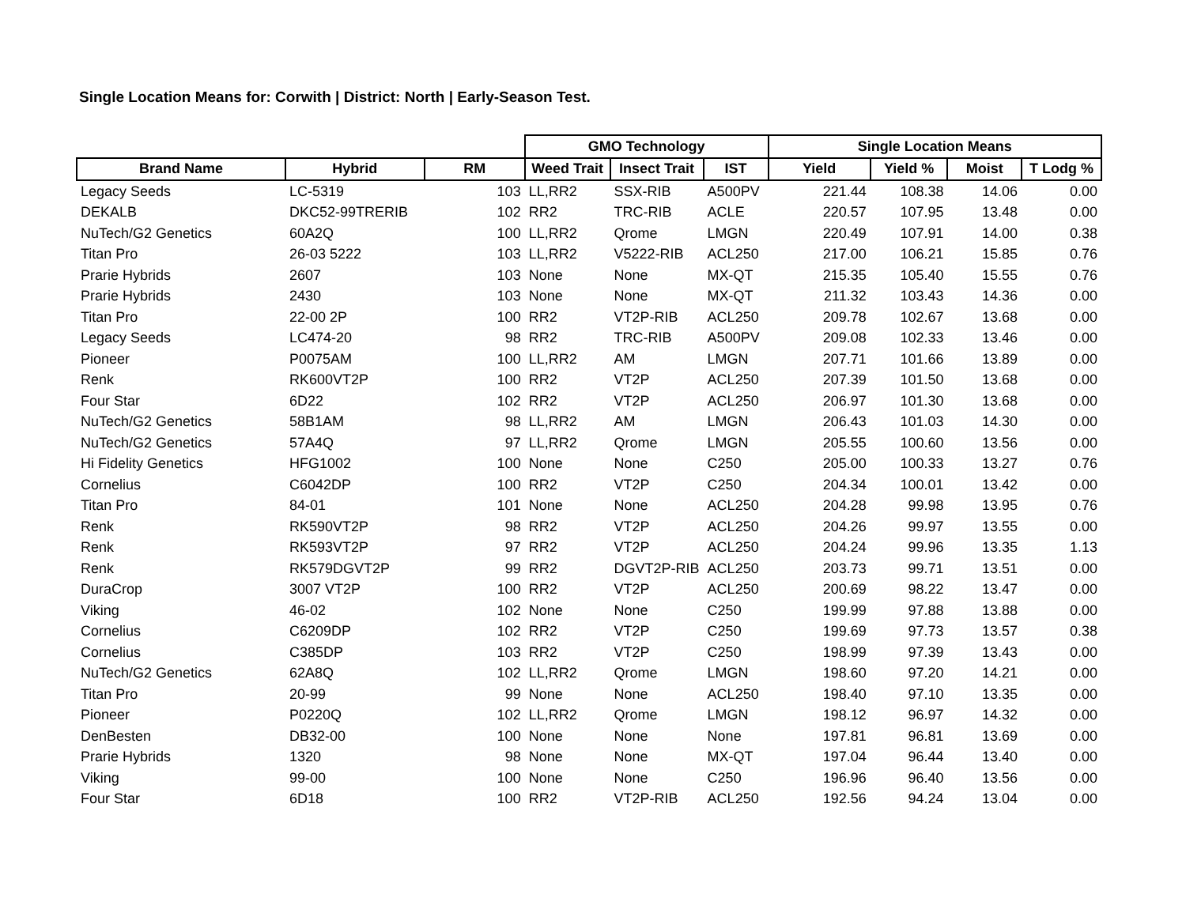Single Location Means for: Corwith | District: North | Early-Season Test.
| | | | GMO Technology | | | Single Location Means | | | |
| --- | --- | --- | --- | --- | --- | --- | --- | --- | --- |
| Brand Name | Hybrid | RM | Weed Trait | Insect Trait | IST | Yield | Yield % | Moist | T Lodg % |
| Legacy Seeds | LC-5319 | 103 | LL,RR2 | SSX-RIB | A500PV | 221.44 | 108.38 | 14.06 | 0.00 |
| DEKALB | DKC52-99TRERIB | 102 | RR2 | TRC-RIB | ACLE | 220.57 | 107.95 | 13.48 | 0.00 |
| NuTech/G2 Genetics | 60A2Q | 100 | LL,RR2 | Qrome | LMGN | 220.49 | 107.91 | 14.00 | 0.38 |
| Titan Pro | 26-03 5222 | 103 | LL,RR2 | V5222-RIB | ACL250 | 217.00 | 106.21 | 15.85 | 0.76 |
| Prarie Hybrids | 2607 | 103 | None | None | MX-QT | 215.35 | 105.40 | 15.55 | 0.76 |
| Prarie Hybrids | 2430 | 103 | None | None | MX-QT | 211.32 | 103.43 | 14.36 | 0.00 |
| Titan Pro | 22-00 2P | 100 | RR2 | VT2P-RIB | ACL250 | 209.78 | 102.67 | 13.68 | 0.00 |
| Legacy Seeds | LC474-20 | 98 | RR2 | TRC-RIB | A500PV | 209.08 | 102.33 | 13.46 | 0.00 |
| Pioneer | P0075AM | 100 | LL,RR2 | AM | LMGN | 207.71 | 101.66 | 13.89 | 0.00 |
| Renk | RK600VT2P | 100 | RR2 | VT2P | ACL250 | 207.39 | 101.50 | 13.68 | 0.00 |
| Four Star | 6D22 | 102 | RR2 | VT2P | ACL250 | 206.97 | 101.30 | 13.68 | 0.00 |
| NuTech/G2 Genetics | 58B1AM | 98 | LL,RR2 | AM | LMGN | 206.43 | 101.03 | 14.30 | 0.00 |
| NuTech/G2 Genetics | 57A4Q | 97 | LL,RR2 | Qrome | LMGN | 205.55 | 100.60 | 13.56 | 0.00 |
| Hi Fidelity Genetics | HFG1002 | 100 | None | None | C250 | 205.00 | 100.33 | 13.27 | 0.76 |
| Cornelius | C6042DP | 100 | RR2 | VT2P | C250 | 204.34 | 100.01 | 13.42 | 0.00 |
| Titan Pro | 84-01 | 101 | None | None | ACL250 | 204.28 | 99.98 | 13.95 | 0.76 |
| Renk | RK590VT2P | 98 | RR2 | VT2P | ACL250 | 204.26 | 99.97 | 13.55 | 0.00 |
| Renk | RK593VT2P | 97 | RR2 | VT2P | ACL250 | 204.24 | 99.96 | 13.35 | 1.13 |
| Renk | RK579DGVT2P | 99 | RR2 | DGVT2P-RIB | ACL250 | 203.73 | 99.71 | 13.51 | 0.00 |
| DuraCrop | 3007 VT2P | 100 | RR2 | VT2P | ACL250 | 200.69 | 98.22 | 13.47 | 0.00 |
| Viking | 46-02 | 102 | None | None | C250 | 199.99 | 97.88 | 13.88 | 0.00 |
| Cornelius | C6209DP | 102 | RR2 | VT2P | C250 | 199.69 | 97.73 | 13.57 | 0.38 |
| Cornelius | C385DP | 103 | RR2 | VT2P | C250 | 198.99 | 97.39 | 13.43 | 0.00 |
| NuTech/G2 Genetics | 62A8Q | 102 | LL,RR2 | Qrome | LMGN | 198.60 | 97.20 | 14.21 | 0.00 |
| Titan Pro | 20-99 | 99 | None | None | ACL250 | 198.40 | 97.10 | 13.35 | 0.00 |
| Pioneer | P0220Q | 102 | LL,RR2 | Qrome | LMGN | 198.12 | 96.97 | 14.32 | 0.00 |
| DenBesten | DB32-00 | 100 | None | None | None | 197.81 | 96.81 | 13.69 | 0.00 |
| Prarie Hybrids | 1320 | 98 | None | None | MX-QT | 197.04 | 96.44 | 13.40 | 0.00 |
| Viking | 99-00 | 100 | None | None | C250 | 196.96 | 96.40 | 13.56 | 0.00 |
| Four Star | 6D18 | 100 | RR2 | VT2P-RIB | ACL250 | 192.56 | 94.24 | 13.04 | 0.00 |